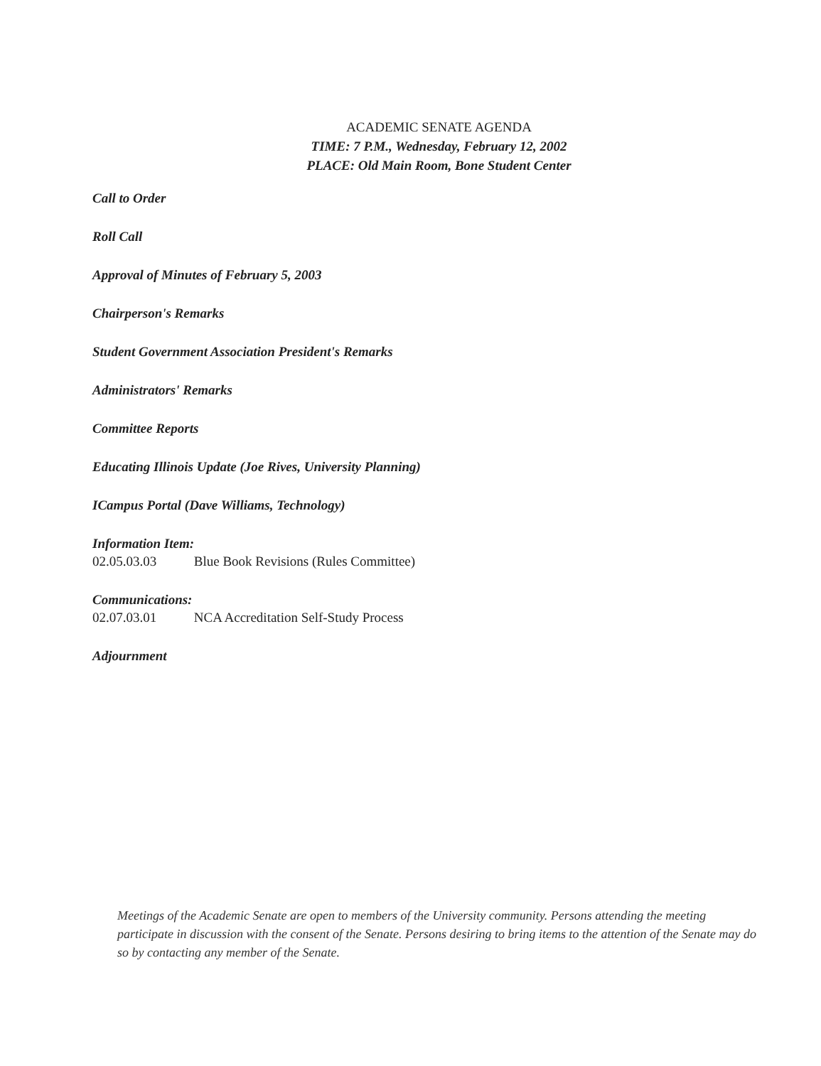ACADEMIC SENATE AGENDA
TIME: 7 P.M., Wednesday, February 12, 2002
PLACE: Old Main Room, Bone Student Center
Call to Order
Roll Call
Approval of Minutes of February 5, 2003
Chairperson's Remarks
Student Government Association President's Remarks
Administrators' Remarks
Committee Reports
Educating Illinois Update (Joe Rives, University Planning)
ICampus Portal (Dave Williams, Technology)
Information Item:
02.05.03.03 Blue Book Revisions (Rules Committee)
Communications:
02.07.03.01 NCA Accreditation Self-Study Process
Adjournment
Meetings of the Academic Senate are open to members of the University community. Persons attending the meeting participate in discussion with the consent of the Senate. Persons desiring to bring items to the attention of the Senate may do so by contacting any member of the Senate.